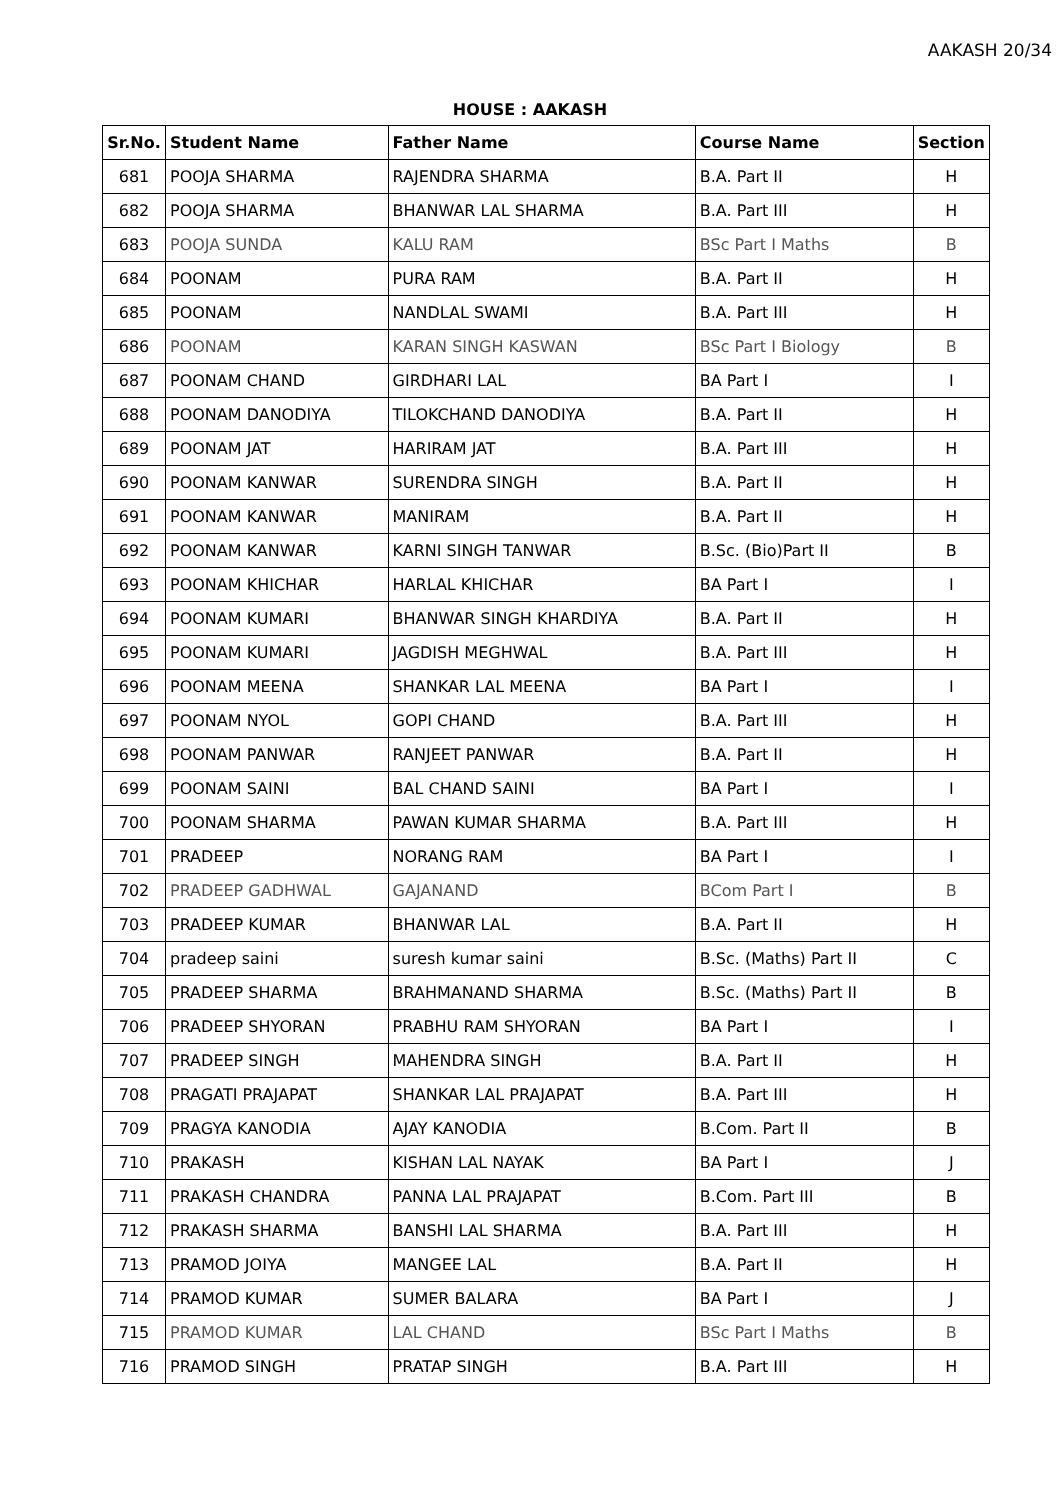AAKASH 20/34
HOUSE : AAKASH
| Sr.No. | Student Name | Father Name | Course Name | Section |
| --- | --- | --- | --- | --- |
| 681 | POOJA SHARMA | RAJENDRA SHARMA | B.A. Part II | H |
| 682 | POOJA SHARMA | BHANWAR LAL SHARMA | B.A. Part III | H |
| 683 | POOJA SUNDA | KALU RAM | BSc Part I Maths | B |
| 684 | POONAM | PURA RAM | B.A. Part II | H |
| 685 | POONAM | NANDLAL SWAMI | B.A. Part III | H |
| 686 | POONAM | KARAN SINGH KASWAN | BSc Part I Biology | B |
| 687 | POONAM CHAND | GIRDHARI LAL | BA Part I | I |
| 688 | POONAM DANODIYA | TILOKCHAND DANODIYA | B.A. Part II | H |
| 689 | POONAM JAT | HARIRAM JAT | B.A. Part III | H |
| 690 | POONAM KANWAR | SURENDRA SINGH | B.A. Part II | H |
| 691 | POONAM KANWAR | MANIRAM | B.A. Part II | H |
| 692 | POONAM KANWAR | KARNI SINGH TANWAR | B.Sc. (Bio)Part II | B |
| 693 | POONAM KHICHAR | HARLAL KHICHAR | BA Part I | I |
| 694 | POONAM KUMARI | BHANWAR SINGH KHARDIYA | B.A. Part II | H |
| 695 | POONAM KUMARI | JAGDISH MEGHWAL | B.A. Part III | H |
| 696 | POONAM MEENA | SHANKAR LAL MEENA | BA Part I | I |
| 697 | POONAM NYOL | GOPI CHAND | B.A. Part III | H |
| 698 | POONAM PANWAR | RANJEET PANWAR | B.A. Part II | H |
| 699 | POONAM SAINI | BAL CHAND SAINI | BA Part I | I |
| 700 | POONAM SHARMA | PAWAN KUMAR SHARMA | B.A. Part III | H |
| 701 | PRADEEP | NORANG RAM | BA Part I | I |
| 702 | PRADEEP GADHWAL | GAJANAND | BCom Part I | B |
| 703 | PRADEEP KUMAR | BHANWAR LAL | B.A. Part II | H |
| 704 | pradeep saini | suresh kumar saini | B.Sc. (Maths) Part II | C |
| 705 | PRADEEP SHARMA | BRAHMANAND SHARMA | B.Sc. (Maths) Part II | B |
| 706 | PRADEEP SHYORAN | PRABHU RAM SHYORAN | BA Part I | I |
| 707 | PRADEEP SINGH | MAHENDRA SINGH | B.A. Part II | H |
| 708 | PRAGATI PRAJAPAT | SHANKAR LAL PRAJAPAT | B.A. Part III | H |
| 709 | PRAGYA KANODIA | AJAY KANODIA | B.Com. Part II | B |
| 710 | PRAKASH | KISHAN LAL NAYAK | BA Part I | J |
| 711 | PRAKASH CHANDRA | PANNA LAL PRAJAPAT | B.Com. Part III | B |
| 712 | PRAKASH SHARMA | BANSHI LAL SHARMA | B.A. Part III | H |
| 713 | PRAMOD JOIYA | MANGEE LAL | B.A. Part II | H |
| 714 | PRAMOD KUMAR | SUMER BALARA | BA Part I | J |
| 715 | PRAMOD KUMAR | LAL CHAND | BSc Part I Maths | B |
| 716 | PRAMOD SINGH | PRATAP SINGH | B.A. Part III | H |